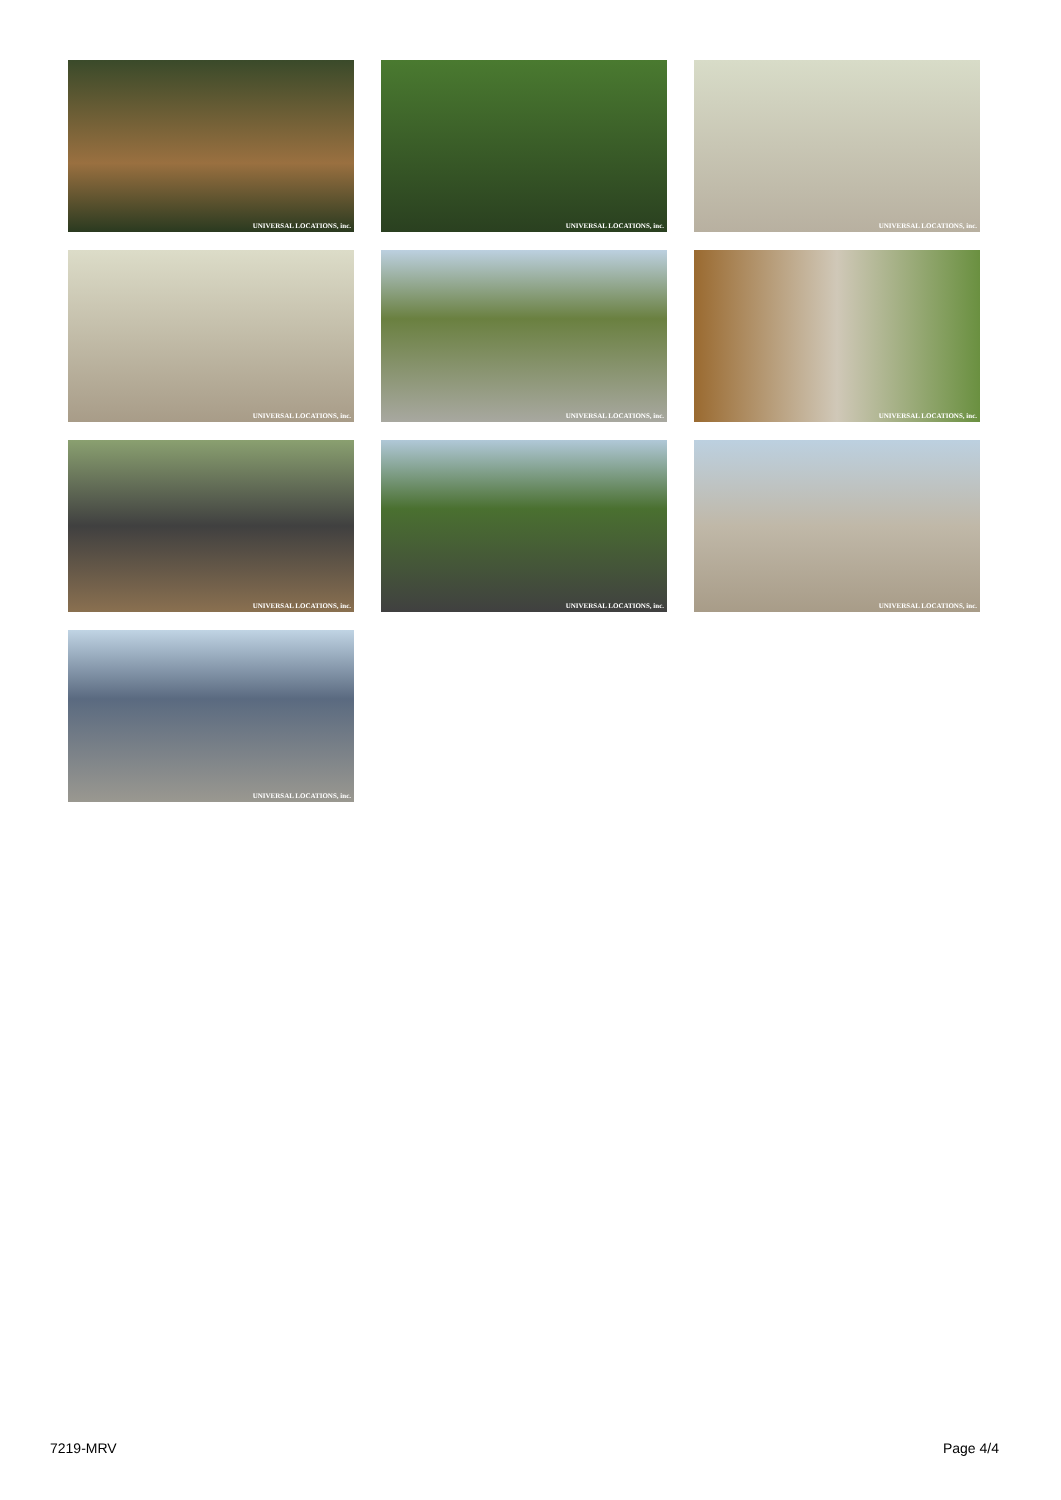UNIVERSAL LOCATIONS, inc.
UNIVERSAL LOCATIONS, inc.
UNIVERSAL LOCATIONS, inc.
UNIVERSAL LOCATIONS, inc.
UNIVERSAL LOCATIONS, inc.
UNIVERSAL LOCATIONS, inc.
UNIVERSAL LOCATIONS, inc.
UNIVERSAL LOCATIONS, inc.
UNIVERSAL LOCATIONS, inc.
UNIVERSAL LOCATIONS, inc.
7219-MRV Page 4/4